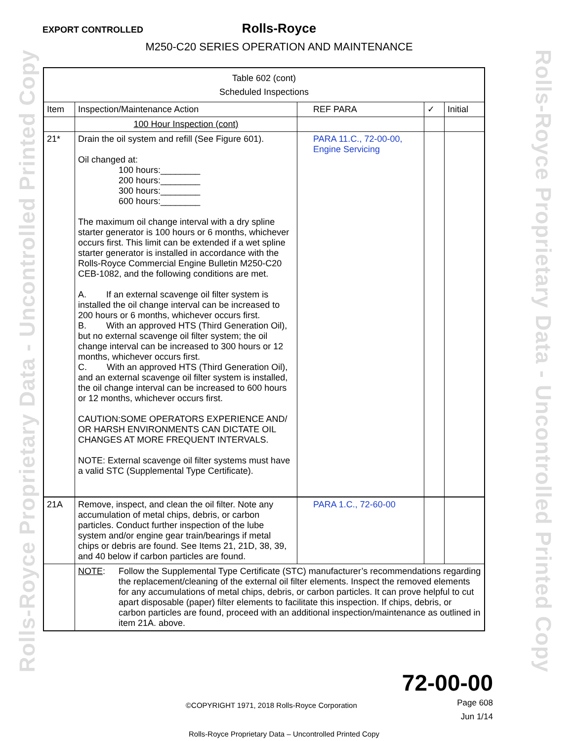Rolls-Royce Proprietary Data - Uncontrolled Printed Copy
Rolls-Royce Proprietary Data - Uncontrolled Printed Copy
EXPORT CONTROLLED
Rolls-Royce
M250-C20 SERIES OPERATION AND MAINTENANCE
| Table 602 (cont) Scheduled Inspections | | | | |
| --- | --- | --- | --- | --- |
| Item | Inspection/Maintenance Action | REF PARA | ✓ | Initial |
| | 100 Hour Inspection (cont) | | | |
| 21* | Drain the oil system and refill (See Figure 601). Oil changed at: 100 hours:________ 200 hours:________ 300 hours:________ 600 hours:________ The maximum oil change interval with a dry spline starter generator is 100 hours or 6 months, whichever occurs first. This limit can be extended if a wet spline starter generator is installed in accordance with the Rolls-Royce Commercial Engine Bulletin M250-C20 CEB-1082, and the following conditions are met. A. If an external scavenge oil filter system is installed the oil change interval can be increased to 200 hours or 6 months, whichever occurs first. B. With an approved HTS (Third Generation Oil), but no external scavenge oil filter system; the oil change interval can be increased to 300 hours or 12 months, whichever occurs first. C. With an approved HTS (Third Generation Oil), and an external scavenge oil filter system is installed, the oil change interval can be increased to 600 hours or 12 months, whichever occurs first. CAUTION:SOME OPERATORS EXPERIENCE AND/ OR HARSH ENVIRONMENTS CAN DICTATE OIL CHANGES AT MORE FREQUENT INTERVALS. NOTE: External scavenge oil filter systems must have a valid STC (Supplemental Type Certificate). | PARA 11.C., 72-00-00, Engine Servicing | | |
| 21A | Remove, inspect, and clean the oil filter. Note any accumulation of metal chips, debris, or carbon particles. Conduct further inspection of the lube system and/or engine gear train/bearings if metal chips or debris are found. See Items 21, 21D, 38, 39, and 40 below if carbon particles are found. | PARA 1.C., 72-60-00 | | |
| | NOTE : Follow the Supplemental Type Certificate (STC) manufacturer’s recommendations regarding the replacement/cleaning of the external oil filter elements. Inspect the removed elements for any accumulations of metal chips, debris, or carbon particles. It can prove helpful to cut apart disposable (paper) filter elements to facilitate this inspection. If chips, debris, or carbon particles are found, proceed with an additional inspection/maintenance as outlined in item 21A. above. | | | |
72-00-00
©COPYRIGHT 1971, 2018 Rolls-Royce Corporation Page 608
Jun 1/14
Rolls-Royce Proprietary Data – Uncontrolled Printed Copy